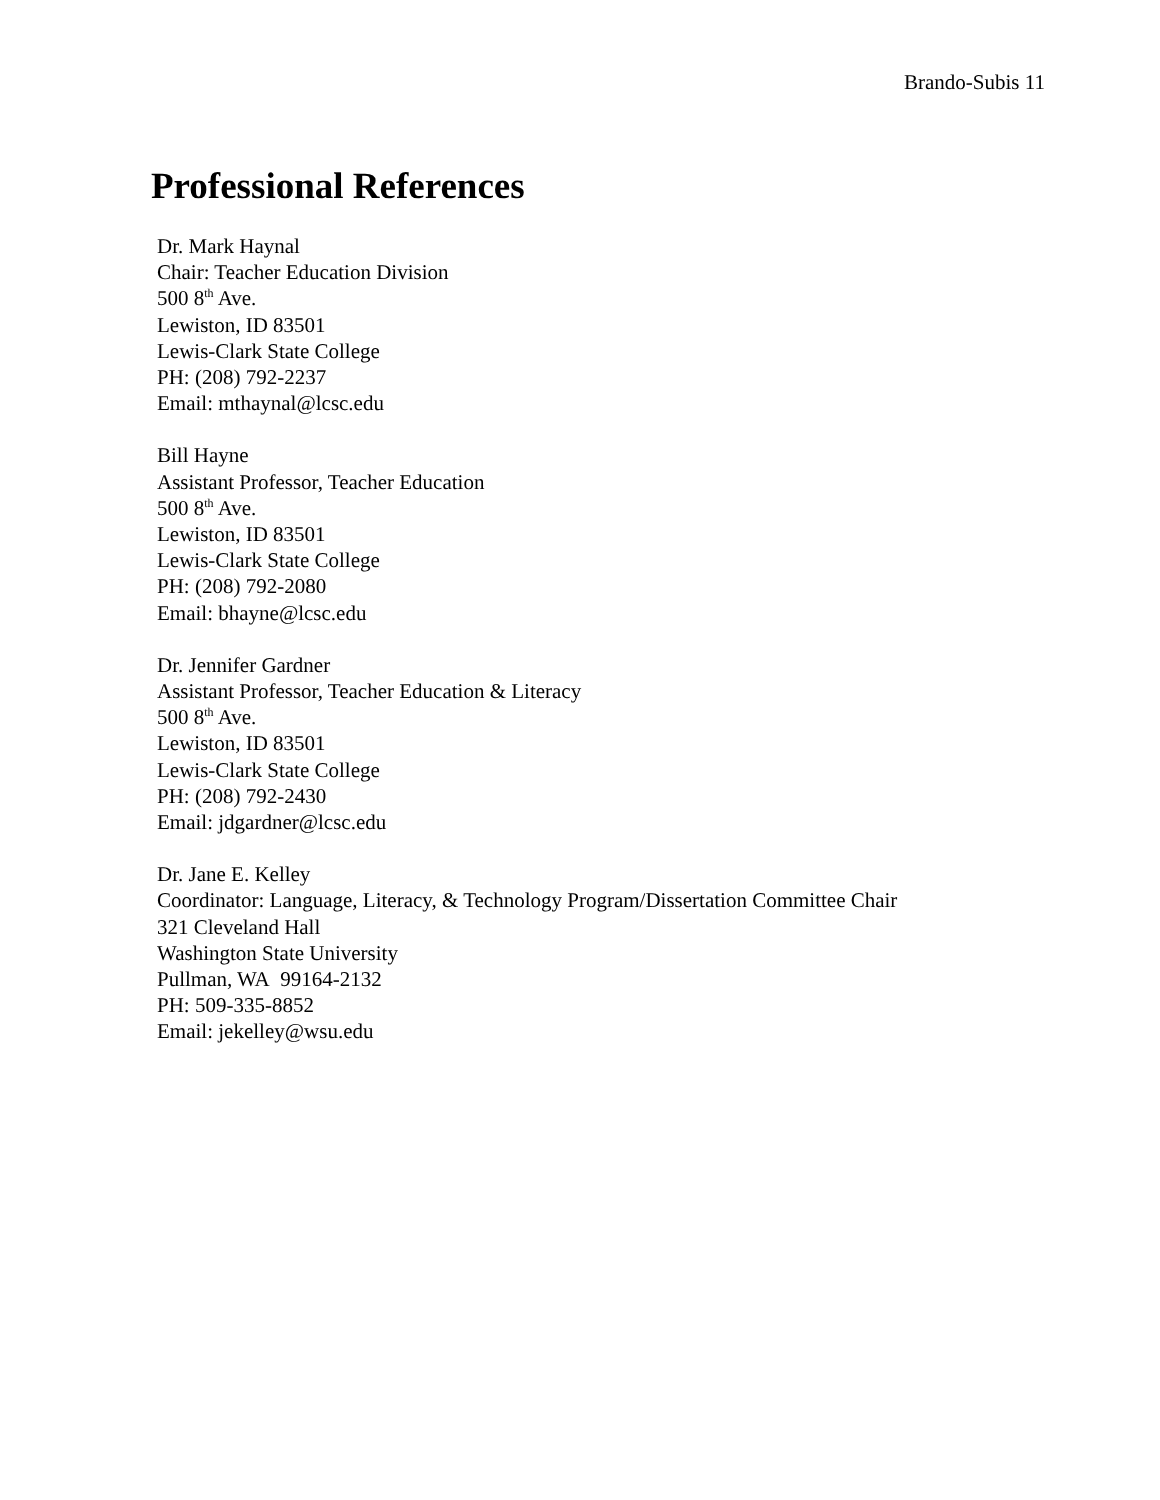Brando-Subis 11
Professional References
Dr. Mark Haynal
Chair: Teacher Education Division
500 8<sup>th</sup> Ave.
Lewiston, ID 83501
Lewis-Clark State College
PH: (208) 792-2237
Email: mthaynal@lcsc.edu
Bill Hayne
Assistant Professor, Teacher Education
500 8<sup>th</sup> Ave.
Lewiston, ID 83501
Lewis-Clark State College
PH: (208) 792-2080
Email: bhayne@lcsc.edu
Dr. Jennifer Gardner
Assistant Professor, Teacher Education & Literacy
500 8<sup>th</sup> Ave.
Lewiston, ID 83501
Lewis-Clark State College
PH: (208) 792-2430
Email: jdgardner@lcsc.edu
Dr. Jane E. Kelley
Coordinator: Language, Literacy, & Technology Program/Dissertation Committee Chair
321 Cleveland Hall
Washington State University
Pullman, WA 99164-2132
PH: 509-335-8852
Email: jekelley@wsu.edu